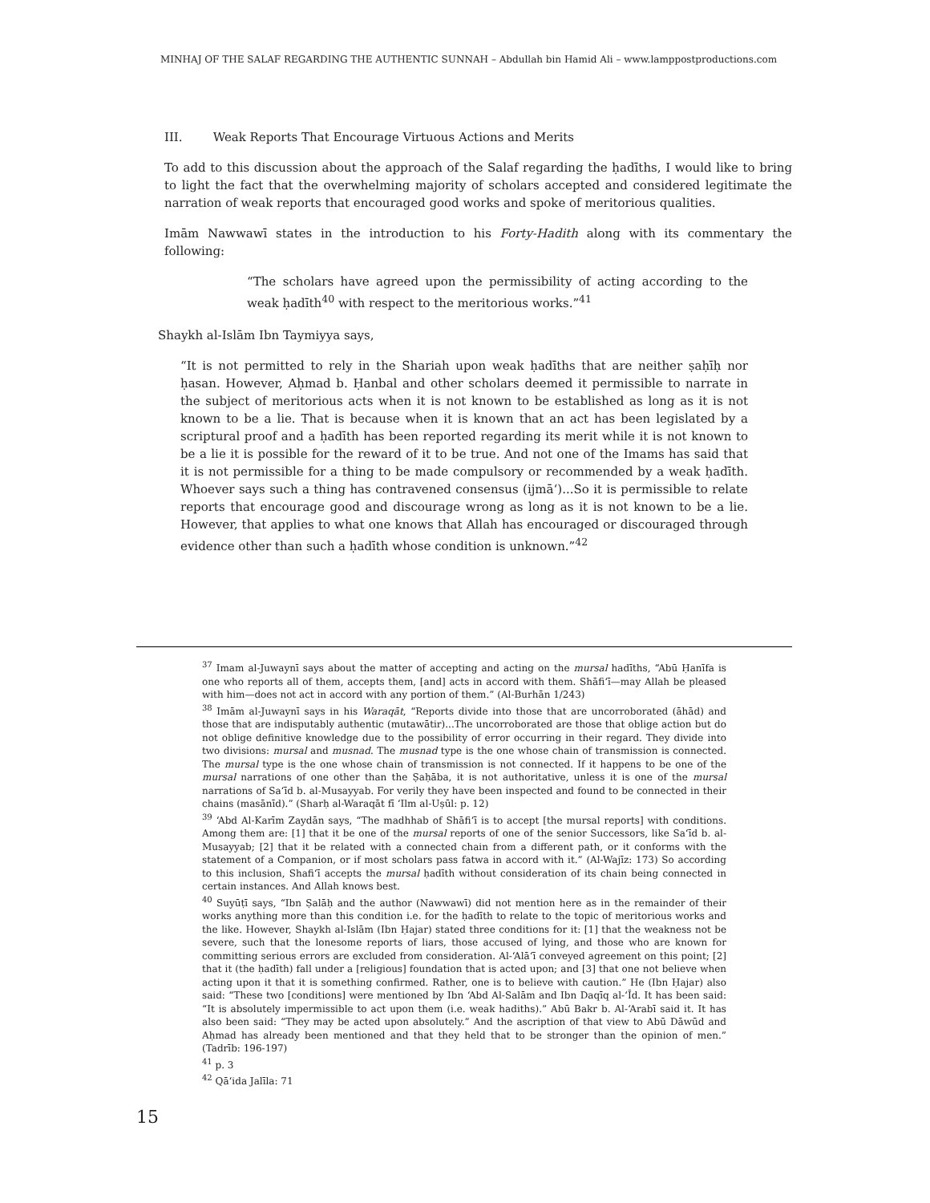MINHAJ OF THE SALAF REGARDING THE AUTHENTIC SUNNAH – Abdullah bin Hamid Ali – www.lamppostproductions.com
III. Weak Reports That Encourage Virtuous Actions and Merits
To add to this discussion about the approach of the Salaf regarding the ḥadīths, I would like to bring to light the fact that the overwhelming majority of scholars accepted and considered legitimate the narration of weak reports that encouraged good works and spoke of meritorious qualities.
Imām Nawwawī states in the introduction to his Forty-Hadith along with its commentary the following:
“The scholars have agreed upon the permissibility of acting according to the weak ḥadīth<sup>40</sup> with respect to the meritorious works.”<sup>41</sup>
Shaykh al-Islām Ibn Taymiyya says,
“It is not permitted to rely in the Shariah upon weak ḥadīths that are neither ṣaḥīḥ nor ḥasan. However, Aḥmad b. Ḥanbal and other scholars deemed it permissible to narrate in the subject of meritorious acts when it is not known to be established as long as it is not known to be a lie. That is because when it is known that an act has been legislated by a scriptural proof and a ḥadīth has been reported regarding its merit while it is not known to be a lie it is possible for the reward of it to be true. And not one of the Imams has said that it is not permissible for a thing to be made compulsory or recommended by a weak ḥadīth. Whoever says such a thing has contravened consensus (ijmā‘)...So it is permissible to relate reports that encourage good and discourage wrong as long as it is not known to be a lie. However, that applies to what one knows that Allah has encouraged or discouraged through evidence other than such a ḥadīth whose condition is unknown.”<sup>42</sup>
<sup>37</sup> Imam al-Juwaynī says about the matter of accepting and acting on the mursal hadīths, “Abū Ḥanīfa is one who reports all of them, accepts them, [and] acts in accord with them. Shāfi‘ī—may Allah be pleased with him—does not act in accord with any portion of them.” (Al-Burhān 1/243)
<sup>38</sup> Imām al-Juwaynī says in his Waraqāt, “Reports divide into those that are uncorroborated (āhād) and those that are indisputably authentic (mutawātir)...The uncorroborated are those that oblige action but do not oblige definitive knowledge due to the possibility of error occurring in their regard. They divide into two divisions: mursal and musnad. The musnad type is the one whose chain of transmission is connected. The mursal type is the one whose chain of transmission is not connected. If it happens to be one of the mursal narrations of one other than the Ṣaḥāba, it is not authoritative, unless it is one of the mursal narrations of Sa‘īd b. al-Musayyab. For verily they have been inspected and found to be connected in their chains (masānīd).” (Sharḥ al-Waraqāt fī ‘Ilm al-Uṣūl: p. 12)
<sup>39</sup> ‘Abd Al-Karīm Zaydān says, “The madhhab of Shāfi‘ī is to accept [the mursal reports] with conditions. Among them are: [1] that it be one of the mursal reports of one of the senior Successors, like Sa‘īd b. al-Musayyab; [2] that it be related with a connected chain from a different path, or it conforms with the statement of a Companion, or if most scholars pass fatwa in accord with it.” (Al-Wajīz: 173) So according to this inclusion, Shafi‘ī accepts the mursal ḥadīth without consideration of its chain being connected in certain instances. And Allah knows best.
<sup>40</sup> Suyūṭī says, “Ibn Ṣalāḥ and the author (Nawwawī) did not mention here as in the remainder of their works anything more than this condition i.e. for the ḥadīth to relate to the topic of meritorious works and the like. However, Shaykh al-Islām (Ibn Ḥajar) stated three conditions for it: [1] that the weakness not be severe, such that the lonesome reports of liars, those accused of lying, and those who are known for committing serious errors are excluded from consideration. Al-‘Alā‘ī conveyed agreement on this point; [2] that it (the ḥadīth) fall under a [religious] foundation that is acted upon; and [3] that one not believe when acting upon it that it is something confirmed. Rather, one is to believe with caution.” He (Ibn Ḥajar) also said: “These two [conditions] were mentioned by Ibn ‘Abd Al-Salām and Ibn Daqīq al-‘Īd. It has been said: “It is absolutely impermissible to act upon them (i.e. weak hadiths).” Abū Bakr b. Al-‘Arabī said it. It has also been said: “They may be acted upon absolutely.” And the ascription of that view to Abū Dāwūd and Aḥmad has already been mentioned and that they held that to be stronger than the opinion of men.” (Tadrīb: 196-197)
<sup>41</sup> p. 3
<sup>42</sup> Qā‘ida Jalīla: 71
15